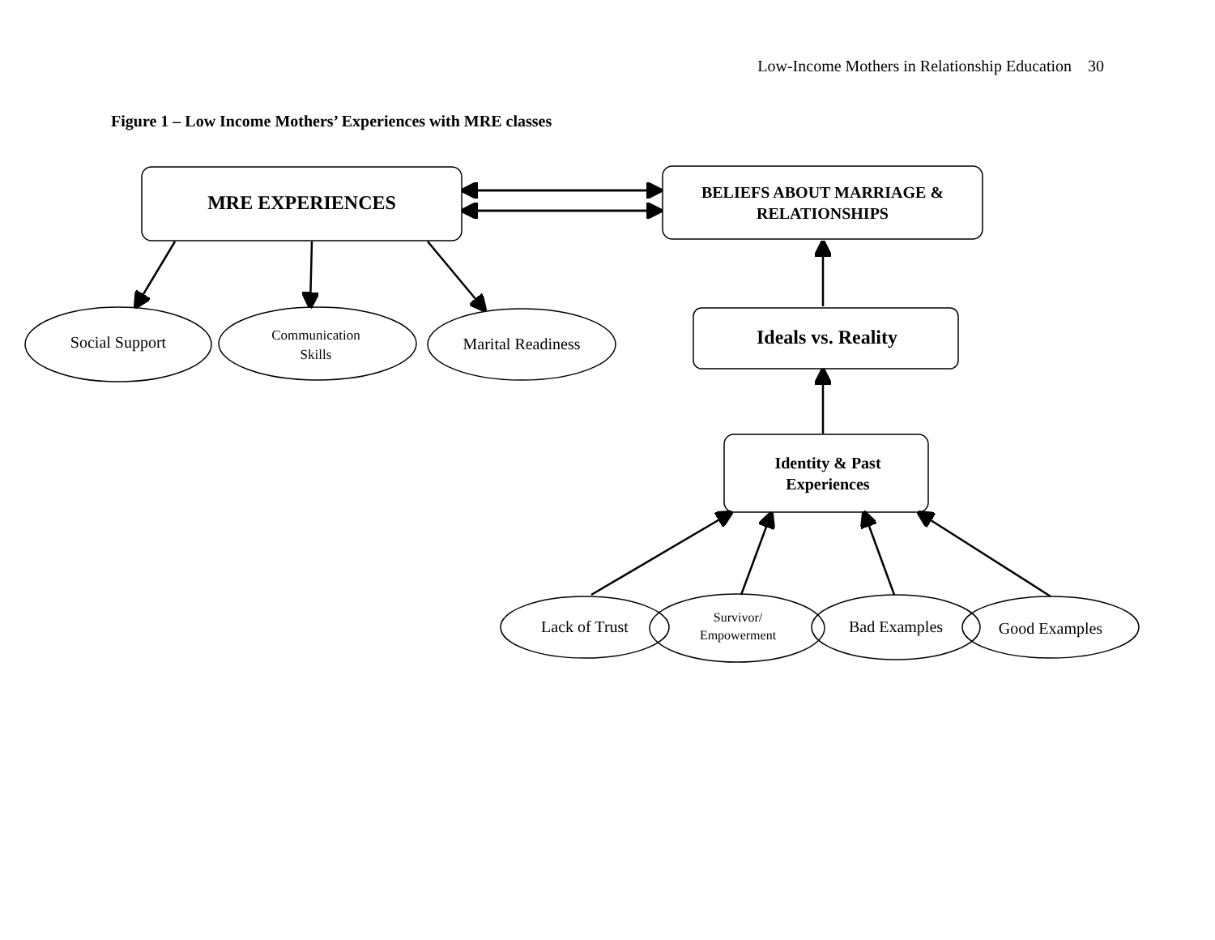Low-Income Mothers in Relationship Education 30
Figure 1 – Low Income Mothers’ Experiences with MRE classes
MRE EXPERIENCES
BELIEFS ABOUT MARRIAGE &
RELATIONSHIPS
Ideals vs. Reality
Identity & Past
Experiences
Social Support
Communication
Skills
Marital Readiness
Lack of Trust
Survivor/
Empowerment
Bad Examples Good Examples